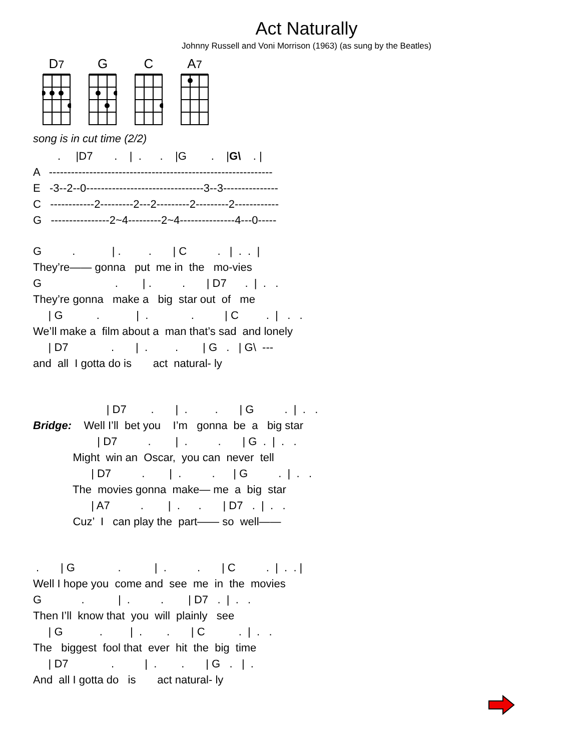Act Naturally
Johnny Russell and Voni Morrison (1963) (as sung by the Beatles)
D7
G C A7
song is in cut time (2/2)
        .     |D7       .    |  .      .    |G        .    |G\    . |
A   -------------------------------------------------------------
E   -3--2--0--------------------------------3--3---------------
C   ------------2---------2---2---------2---------2------------
G   ----------------2~4---------2~4---------------4---0-----
G          .            | .         .       | C          .   |  .  .  |
They’re—— gonna   put  me in  the   mo-vies
G                        .        | .          .       | D7      .  |  .   .
They’re gonna   make a   big  star out  of   me
     | G           .            |  .              .          | C         .  |   .   .
We’ll make a  film about a  man that’s sad  and lonely
     | D7              .       |  .         .        | G   .   | G\  ---
and  all  I gotta do is       act  natural- ly
                        | D7        .       |  .         .       | G          .  |  .   .
Bridge:    Well I’ll  bet you    I’m   gonna  be  a   big star
                     | D7          .        |  .          .       | G  .  |  .   .
             Might  win an  Oscar,  you can  never  tell
                   | D7          .        |  .          .      | G          .  |  .   .
             The  movies gonna  make— me  a  big  star
                   | A7          .        |  .      .       | D7   .  |  .   .
             Cuz’  I   can play the  part—— so  well——
 .       | G              .           |  .          .       | C          .  |  .  . |
Well I hope you  come and  see  me  in  the  movies
G             .           |  .          .        | D7   .  |  .   .
Then I’ll  know that  you  will  plainly   see
     | G            .         |  .        .       | C           .  |  .   .
The   biggest  fool that  ever  hit  the  big  time
     | D7              .          |  .        .       | G   .   |  .
And  all I gotta do   is       act natural- ly